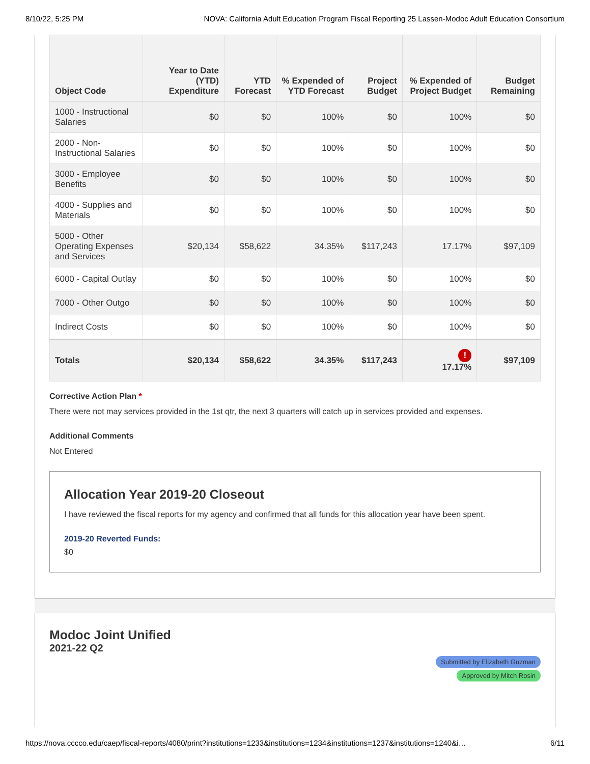8/10/22, 5:25 PM NOVA: California Adult Education Program Fiscal Reporting 25 Lassen-Modoc Adult Education Consortium
| Object Code | Year to Date (YTD) Expenditure | YTD Forecast | % Expended of YTD Forecast | Project Budget | % Expended of Project Budget | Budget Remaining |
| --- | --- | --- | --- | --- | --- | --- |
| 1000 - Instructional Salaries | $0 | $0 | 100% | $0 | 100% | $0 |
| 2000 - Non-Instructional Salaries | $0 | $0 | 100% | $0 | 100% | $0 |
| 3000 - Employee Benefits | $0 | $0 | 100% | $0 | 100% | $0 |
| 4000 - Supplies and Materials | $0 | $0 | 100% | $0 | 100% | $0 |
| 5000 - Other Operating Expenses and Services | $20,134 | $58,622 | 34.35% | $117,243 | 17.17% | $97,109 |
| 6000 - Capital Outlay | $0 | $0 | 100% | $0 | 100% | $0 |
| 7000 - Other Outgo | $0 | $0 | 100% | $0 | 100% | $0 |
| Indirect Costs | $0 | $0 | 100% | $0 | 100% | $0 |
| Totals | $20,134 | $58,622 | 34.35% | $117,243 | ! 17.17% | $97,109 |
Corrective Action Plan *
There were not may services provided in the 1st qtr, the next 3 quarters will catch up in services provided and expenses.
Additional Comments
Not Entered
Allocation Year 2019-20 Closeout
I have reviewed the fiscal reports for my agency and confirmed that all funds for this allocation year have been spent.
2019-20 Reverted Funds:
$0
Modoc Joint Unified
2021-22 Q2
Submitted by Elizabeth Guzman
Approved by Mitch Rosin
https://nova.cccco.edu/caep/fiscal-reports/4080/print?institutions=1233&institutions=1234&institutions=1237&institutions=1240&i… 6/11